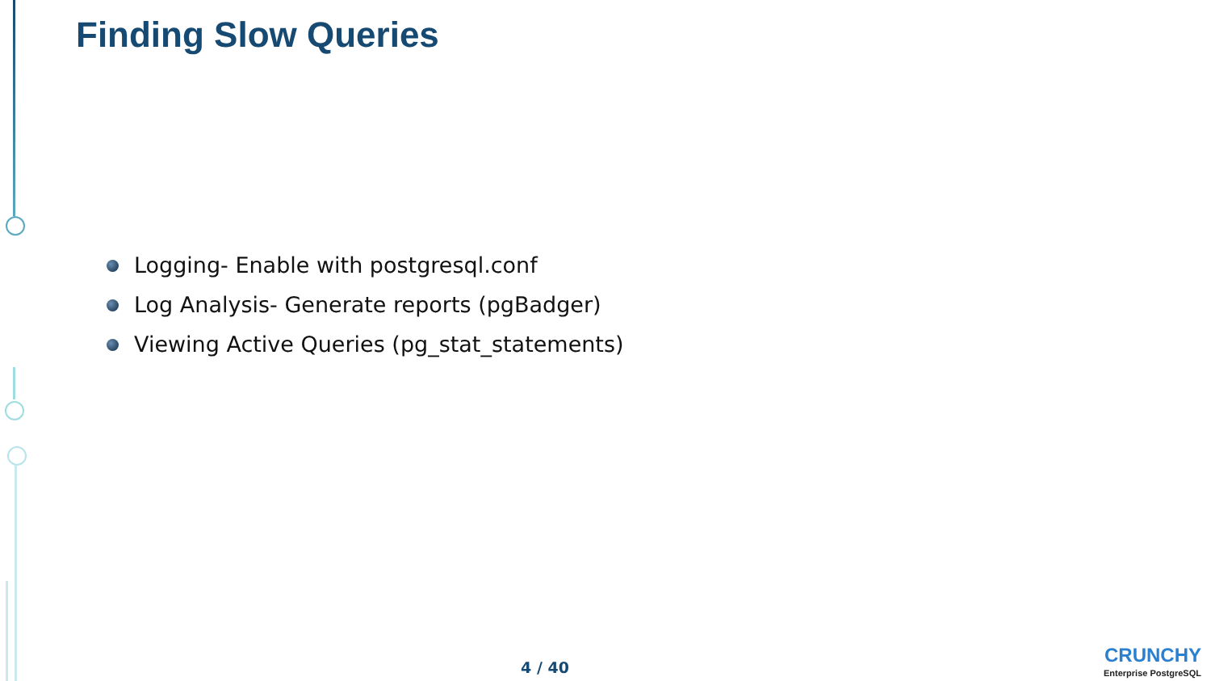Finding Slow Queries
Logging- Enable with postgresql.conf
Log Analysis- Generate reports (pgBadger)
Viewing Active Queries (pg_stat_statements)
4 / 40
CRUNCHY
Enterprise PostgreSQL